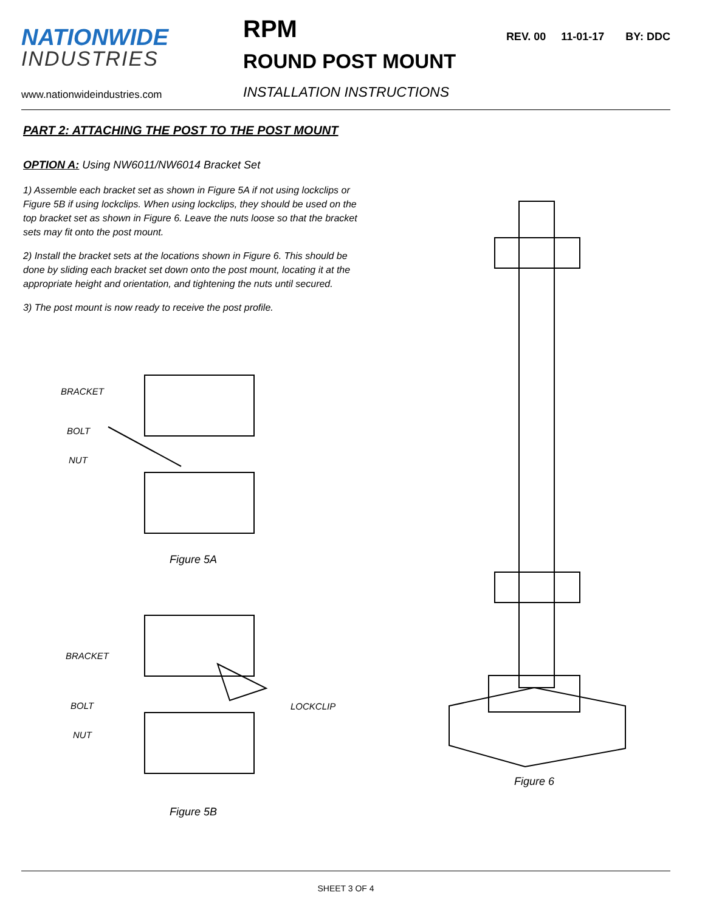NATIONWIDE
INDUSTRIES
www.nationwideindustries.com
RPM
ROUND POST MOUNT
INSTALLATION INSTRUCTIONS
REV. 00 11-01-17 BY: DDC
PART 2: ATTACHING THE POST TO THE POST MOUNT
OPTION A: Using NW6011/NW6014 Bracket Set
1) Assemble each bracket set as shown in Figure 5A if not using lockclips or Figure 5B if using lockclips. When using lockclips, they should be used on the top bracket set as shown in Figure 6. Leave the nuts loose so that the bracket sets may fit onto the post mount.
2) Install the bracket sets at the locations shown in Figure 6. This should be done by sliding each bracket set down onto the post mount, locating it at the appropriate height and orientation, and tightening the nuts until secured.
3) The post mount is now ready to receive the post profile.
BRACKET
BOLT
NUT
Figure 5A
BRACKET
LOCKCLIP
BOLT
NUT
Figure 5B
Figure 6
SHEET 3 OF 4